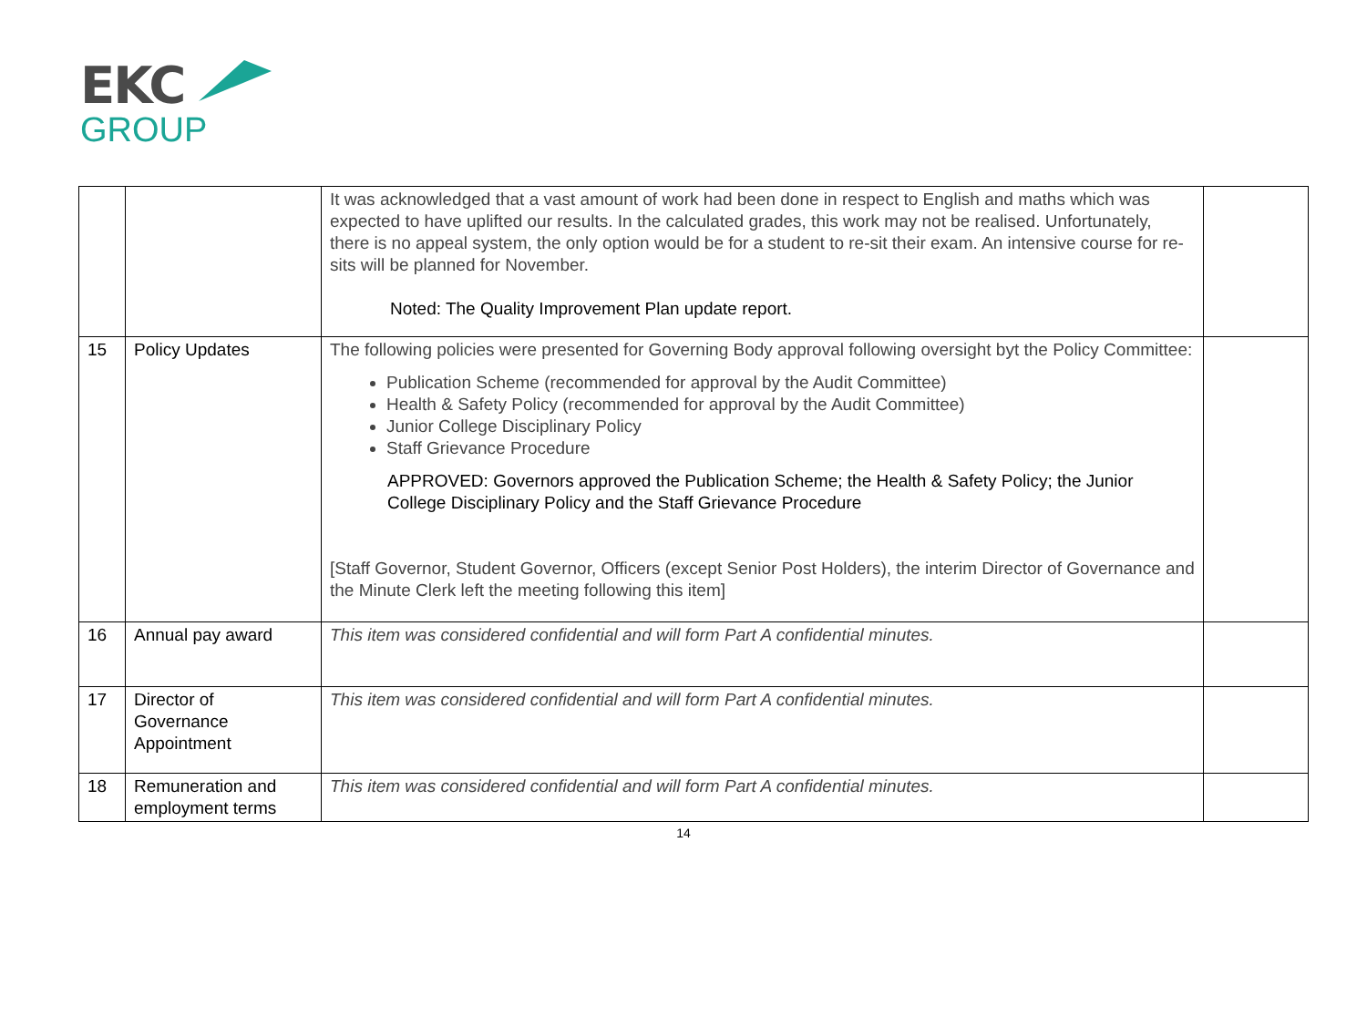EKC
GROUP
| | | It was acknowledged that a vast amount of work had been done in respect to English and maths which was expected to have uplifted our results. In the calculated grades, this work may not be realised. Unfortunately, there is no appeal system, the only option would be for a student to re-sit their exam. An intensive course for re-sits will be planned for November. Noted: The Quality Improvement Plan update report. | |
| 15 | Policy Updates | The following policies were presented for Governing Body approval following oversight byt the Policy Committee: Publication Scheme (recommended for approval by the Audit Committee) Health & Safety Policy (recommended for approval by the Audit Committee) Junior College Disciplinary Policy Staff Grievance Procedure APPROVED: Governors approved the Publication Scheme; the Health & Safety Policy; the Junior College Disciplinary Policy and the Staff Grievance Procedure [Staff Governor, Student Governor, Officers (except Senior Post Holders), the interim Director of Governance and the Minute Clerk left the meeting following this item] | |
| 16 | Annual pay award | This item was considered confidential and will form Part A confidential minutes. | |
| 17 | Director of Governance Appointment | This item was considered confidential and will form Part A confidential minutes. | |
| 18 | Remuneration and employment terms | This item was considered confidential and will form Part A confidential minutes. | |
14